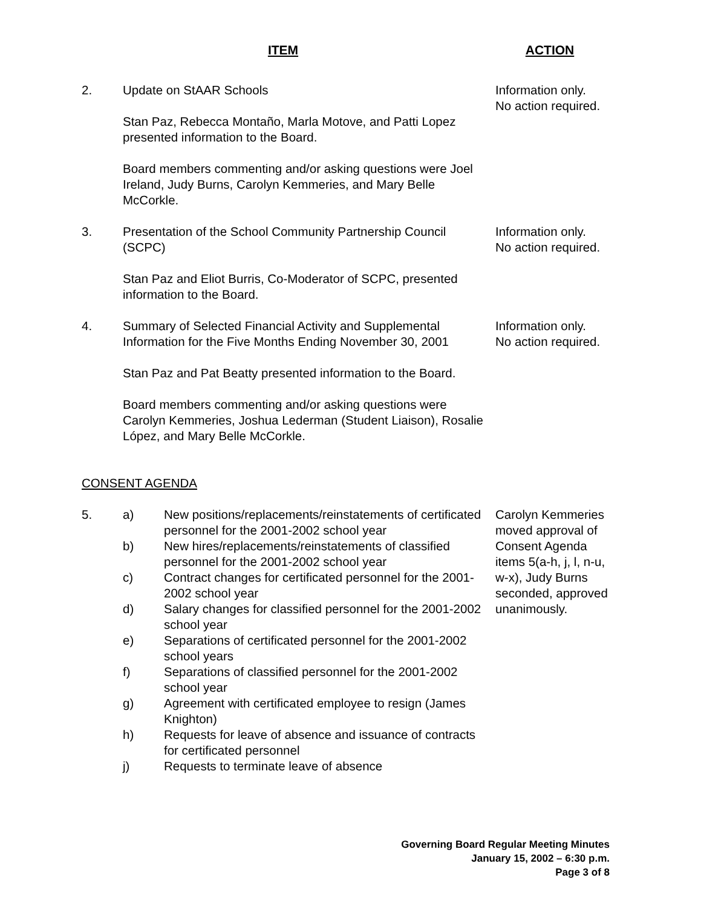ITEM ACTION
2. Update on StAAR Schools
Stan Paz, Rebecca Montaño, Marla Motove, and Patti Lopez presented information to the Board.
Board members commenting and/or asking questions were Joel Ireland, Judy Burns, Carolyn Kemmeries, and Mary Belle McCorkle.
Information only.
No action required.
3. Presentation of the School Community Partnership Council (SCPC)
Stan Paz and Eliot Burris, Co-Moderator of SCPC, presented information to the Board.
Information only.
No action required.
4. Summary of Selected Financial Activity and Supplemental Information for the Five Months Ending November 30, 2001
Stan Paz and Pat Beatty presented information to the Board.
Board members commenting and/or asking questions were Carolyn Kemmeries, Joshua Lederman (Student Liaison), Rosalie López, and Mary Belle McCorkle.
Information only.
No action required.
CONSENT AGENDA
5. a) New positions/replacements/reinstatements of certificated personnel for the 2001-2002 school year
b) New hires/replacements/reinstatements of classified personnel for the 2001-2002 school year
c) Contract changes for certificated personnel for the 2001-2002 school year
d) Salary changes for classified personnel for the 2001-2002 school year
e) Separations of certificated personnel for the 2001-2002 school years
f) Separations of classified personnel for the 2001-2002 school year
g) Agreement with certificated employee to resign (James Knighton)
h) Requests for leave of absence and issuance of contracts for certificated personnel
j) Requests to terminate leave of absence
Carolyn Kemmeries moved approval of Consent Agenda items 5(a-h, j, l, n-u, w-x), Judy Burns seconded, approved unanimously.
Governing Board Regular Meeting Minutes
January 15, 2002 – 6:30 p.m.
Page 3 of 8